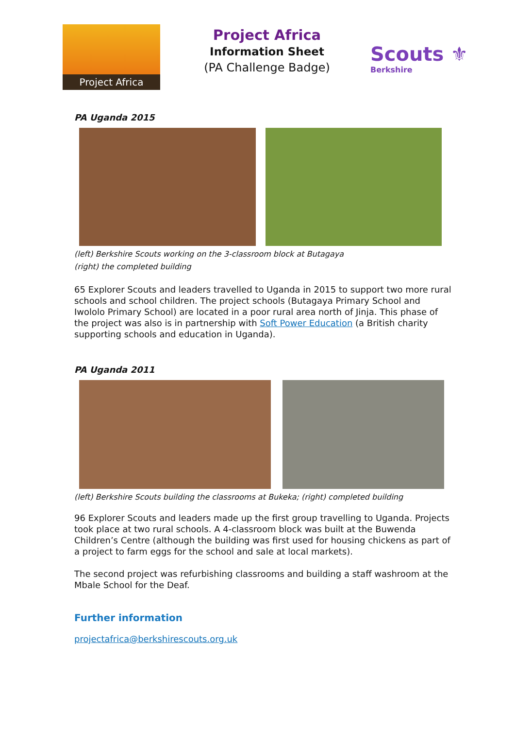Project Africa
Project Africa
Information Sheet
(PA Challenge Badge)
Scouts ⚜
Berkshire
PA Uganda 2015
(left) Berkshire Scouts working on the 3-classroom block at Butagaya
(right) the completed building
65 Explorer Scouts and leaders travelled to Uganda in 2015 to support two more rural schools and school children. The project schools (Butagaya Primary School and Iwololo Primary School) are located in a poor rural area north of Jinja. This phase of the project was also is in partnership with Soft Power Education (a British charity supporting schools and education in Uganda).
PA Uganda 2011
(left) Berkshire Scouts building the classrooms at Bukeka; (right) completed building
96 Explorer Scouts and leaders made up the first group travelling to Uganda. Projects took place at two rural schools. A 4-classroom block was built at the Buwenda Children’s Centre (although the building was first used for housing chickens as part of a project to farm eggs for the school and sale at local markets).
The second project was refurbishing classrooms and building a staff washroom at the Mbale School for the Deaf.
Further information
projectafrica@berkshirescouts.org.uk